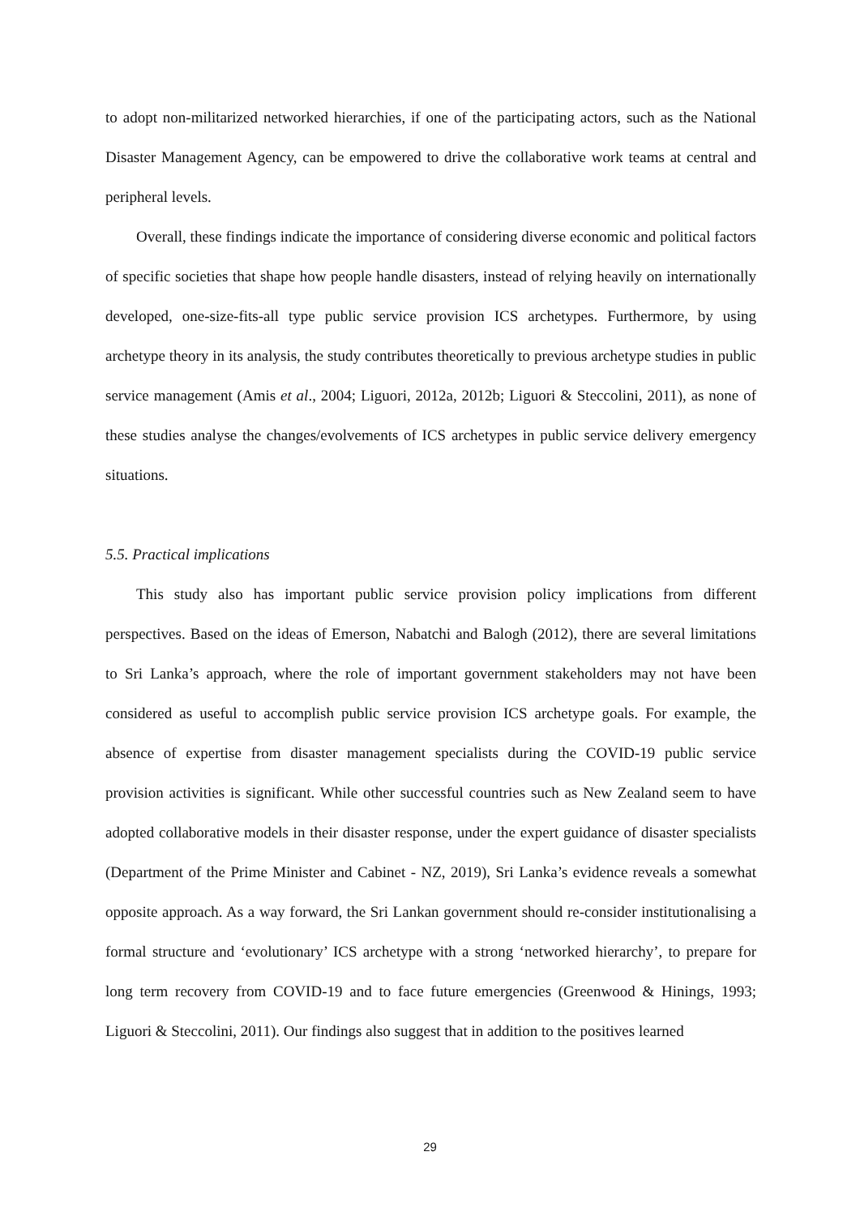to adopt non-militarized networked hierarchies, if one of the participating actors, such as the National Disaster Management Agency, can be empowered to drive the collaborative work teams at central and peripheral levels.
Overall, these findings indicate the importance of considering diverse economic and political factors of specific societies that shape how people handle disasters, instead of relying heavily on internationally developed, one-size-fits-all type public service provision ICS archetypes. Furthermore, by using archetype theory in its analysis, the study contributes theoretically to previous archetype studies in public service management (Amis et al., 2004; Liguori, 2012a, 2012b; Liguori & Steccolini, 2011), as none of these studies analyse the changes/evolvements of ICS archetypes in public service delivery emergency situations.
5.5. Practical implications
This study also has important public service provision policy implications from different perspectives. Based on the ideas of Emerson, Nabatchi and Balogh (2012), there are several limitations to Sri Lanka’s approach, where the role of important government stakeholders may not have been considered as useful to accomplish public service provision ICS archetype goals. For example, the absence of expertise from disaster management specialists during the COVID-19 public service provision activities is significant. While other successful countries such as New Zealand seem to have adopted collaborative models in their disaster response, under the expert guidance of disaster specialists (Department of the Prime Minister and Cabinet - NZ, 2019), Sri Lanka’s evidence reveals a somewhat opposite approach. As a way forward, the Sri Lankan government should re-consider institutionalising a formal structure and ‘evolutionary’ ICS archetype with a strong ‘networked hierarchy’, to prepare for long term recovery from COVID-19 and to face future emergencies (Greenwood & Hinings, 1993; Liguori & Steccolini, 2011). Our findings also suggest that in addition to the positives learned
29